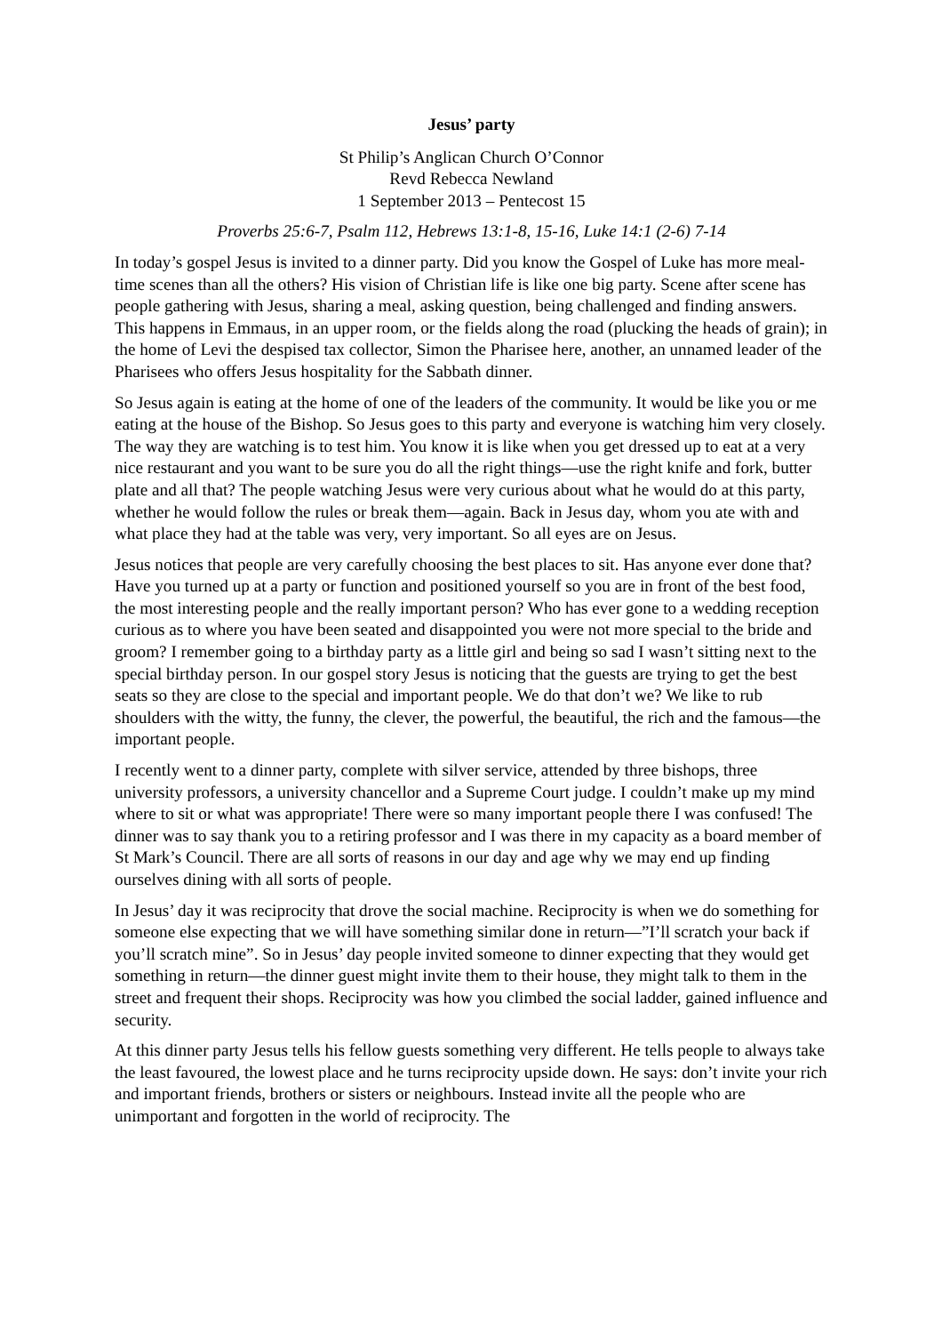Jesus’ party
St Philip’s Anglican Church O’Connor
Revd Rebecca Newland
1 September 2013 – Pentecost 15
Proverbs 25:6-7, Psalm 112, Hebrews 13:1-8, 15-16, Luke 14:1 (2-6) 7-14
In today’s gospel Jesus is invited to a dinner party. Did you know the Gospel of Luke has more meal-time scenes than all the others? His vision of Christian life is like one big party. Scene after scene has people gathering with Jesus, sharing a meal, asking question, being challenged and finding answers. This happens in Emmaus, in an upper room, or the fields along the road (plucking the heads of grain); in the home of Levi the despised tax collector, Simon the Pharisee here, another, an unnamed leader of the Pharisees who offers Jesus hospitality for the Sabbath dinner.
So Jesus again is eating at the home of one of the leaders of the community. It would be like you or me eating at the house of the Bishop. So Jesus goes to this party and everyone is watching him very closely. The way they are watching is to test him. You know it is like when you get dressed up to eat at a very nice restaurant and you want to be sure you do all the right things—use the right knife and fork, butter plate and all that? The people watching Jesus were very curious about what he would do at this party, whether he would follow the rules or break them—again. Back in Jesus day, whom you ate with and what place they had at the table was very, very important. So all eyes are on Jesus.
Jesus notices that people are very carefully choosing the best places to sit. Has anyone ever done that? Have you turned up at a party or function and positioned yourself so you are in front of the best food, the most interesting people and the really important person? Who has ever gone to a wedding reception curious as to where you have been seated and disappointed you were not more special to the bride and groom? I remember going to a birthday party as a little girl and being so sad I wasn’t sitting next to the special birthday person. In our gospel story Jesus is noticing that the guests are trying to get the best seats so they are close to the special and important people. We do that don’t we? We like to rub shoulders with the witty, the funny, the clever, the powerful, the beautiful, the rich and the famous—the important people.
I recently went to a dinner party, complete with silver service, attended by three bishops, three university professors, a university chancellor and a Supreme Court judge. I couldn’t make up my mind where to sit or what was appropriate! There were so many important people there I was confused! The dinner was to say thank you to a retiring professor and I was there in my capacity as a board member of St Mark’s Council. There are all sorts of reasons in our day and age why we may end up finding ourselves dining with all sorts of people.
In Jesus’ day it was reciprocity that drove the social machine. Reciprocity is when we do something for someone else expecting that we will have something similar done in return—”I’ll scratch your back if you’ll scratch mine”. So in Jesus’ day people invited someone to dinner expecting that they would get something in return—the dinner guest might invite them to their house, they might talk to them in the street and frequent their shops. Reciprocity was how you climbed the social ladder, gained influence and security.
At this dinner party Jesus tells his fellow guests something very different. He tells people to always take the least favoured, the lowest place and he turns reciprocity upside down. He says: don’t invite your rich and important friends, brothers or sisters or neighbours. Instead invite all the people who are unimportant and forgotten in the world of reciprocity. The